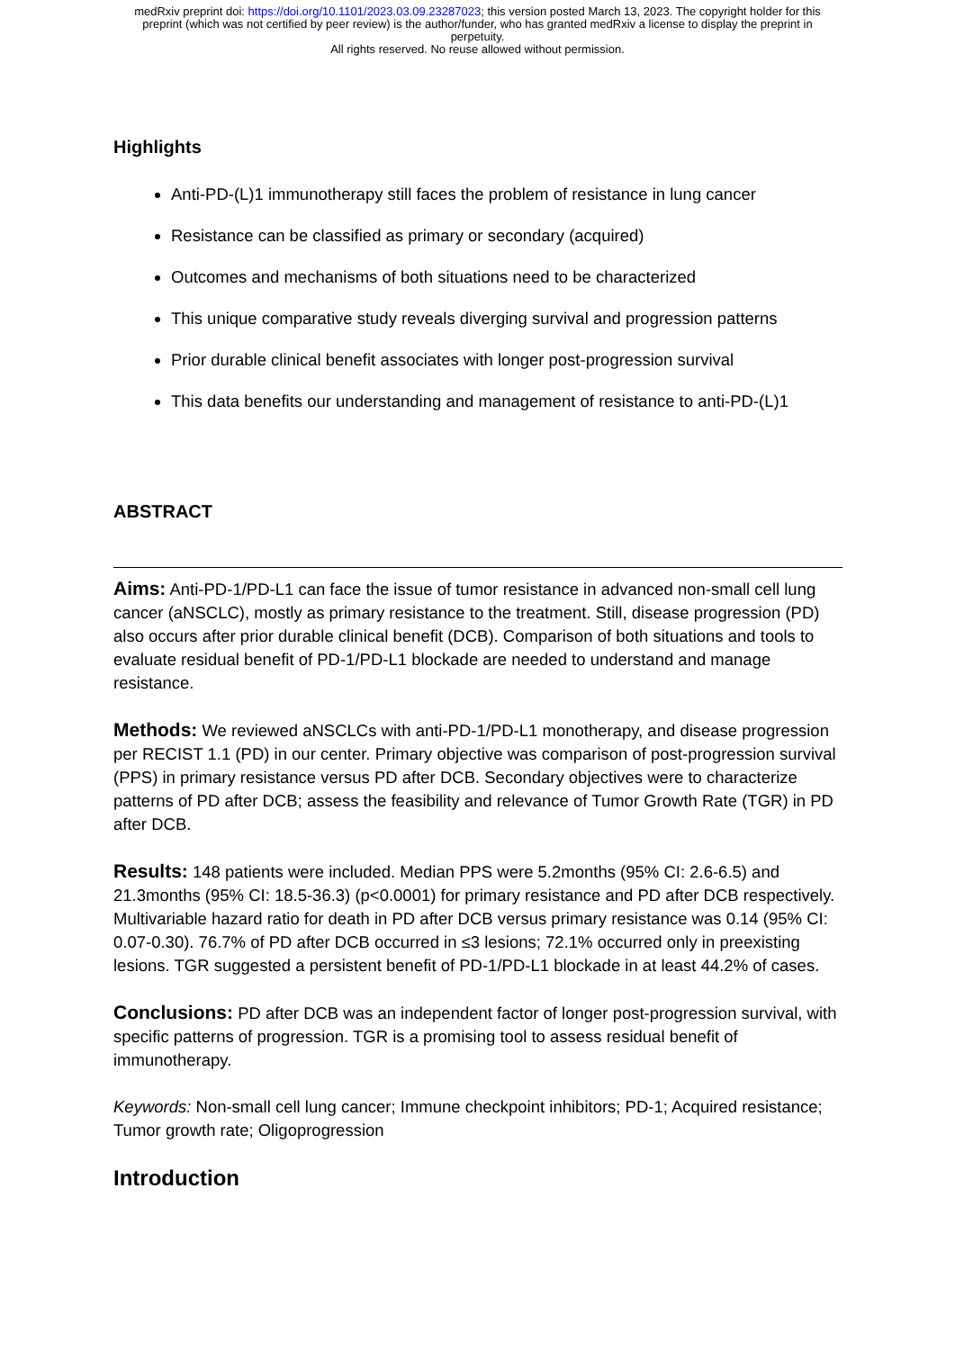medRxiv preprint doi: https://doi.org/10.1101/2023.03.09.23287023; this version posted March 13, 2023. The copyright holder for this
preprint (which was not certified by peer review) is the author/funder, who has granted medRxiv a license to display the preprint in
perpetuity.
All rights reserved. No reuse allowed without permission.
Highlights
Anti-PD-(L)1 immunotherapy still faces the problem of resistance in lung cancer
Resistance can be classified as primary or secondary (acquired)
Outcomes and mechanisms of both situations need to be characterized
This unique comparative study reveals diverging survival and progression patterns
Prior durable clinical benefit associates with longer post-progression survival
This data benefits our understanding and management of resistance to anti-PD-(L)1
ABSTRACT
Aims: Anti-PD-1/PD-L1 can face the issue of tumor resistance in advanced non-small cell lung cancer (aNSCLC), mostly as primary resistance to the treatment. Still, disease progression (PD) also occurs after prior durable clinical benefit (DCB). Comparison of both situations and tools to evaluate residual benefit of PD-1/PD-L1 blockade are needed to understand and manage resistance.
Methods: We reviewed aNSCLCs with anti-PD-1/PD-L1 monotherapy, and disease progression per RECIST 1.1 (PD) in our center. Primary objective was comparison of post-progression survival (PPS) in primary resistance versus PD after DCB. Secondary objectives were to characterize patterns of PD after DCB; assess the feasibility and relevance of Tumor Growth Rate (TGR) in PD after DCB.
Results: 148 patients were included. Median PPS were 5.2months (95% CI: 2.6-6.5) and 21.3months (95% CI: 18.5-36.3) (p<0.0001) for primary resistance and PD after DCB respectively. Multivariable hazard ratio for death in PD after DCB versus primary resistance was 0.14 (95% CI: 0.07-0.30). 76.7% of PD after DCB occurred in ≤3 lesions; 72.1% occurred only in preexisting lesions. TGR suggested a persistent benefit of PD-1/PD-L1 blockade in at least 44.2% of cases.
Conclusions: PD after DCB was an independent factor of longer post-progression survival, with specific patterns of progression. TGR is a promising tool to assess residual benefit of immunotherapy.
Keywords: Non-small cell lung cancer; Immune checkpoint inhibitors; PD-1; Acquired resistance; Tumor growth rate; Oligoprogression
Introduction